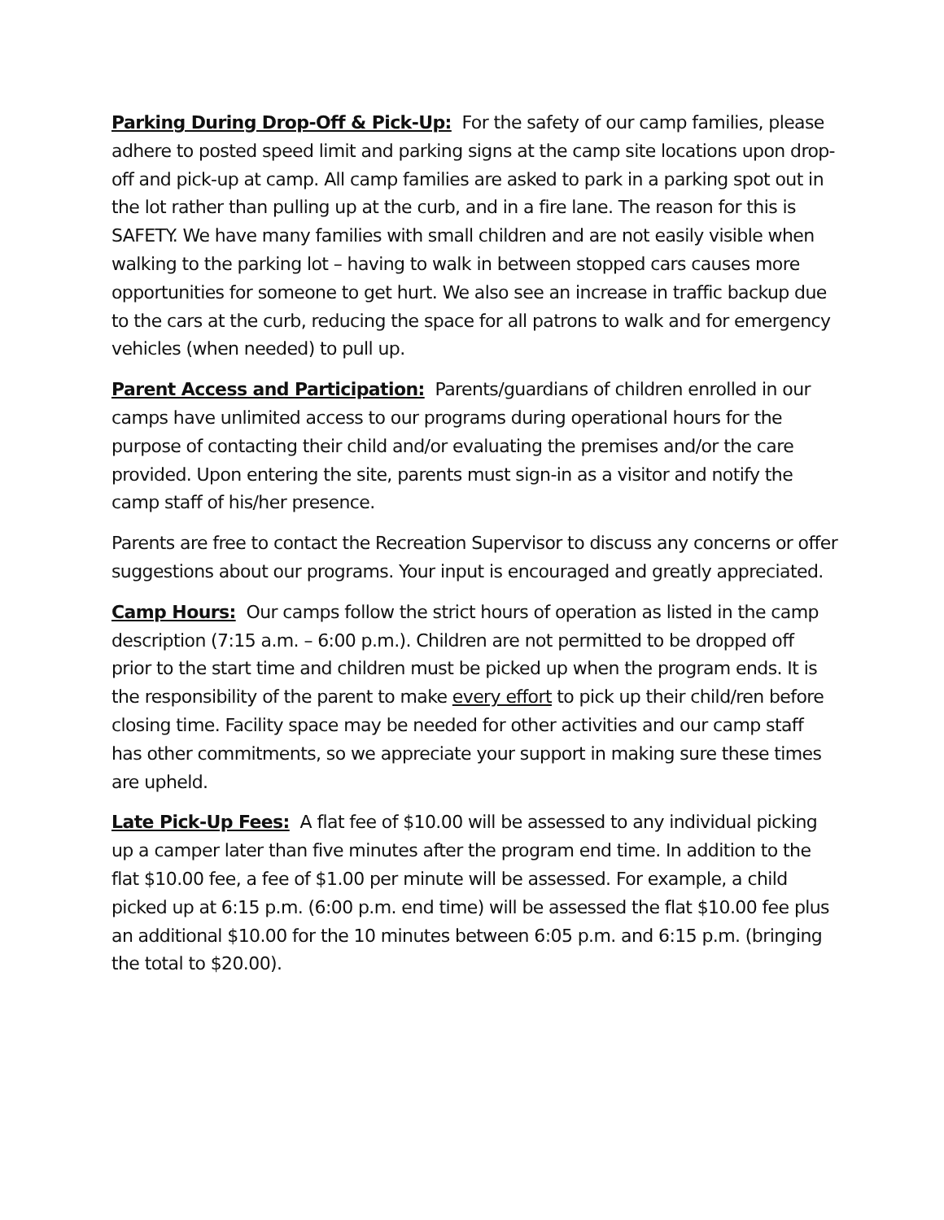Parking During Drop-Off & Pick-Up: For the safety of our camp families, please adhere to posted speed limit and parking signs at the camp site locations upon drop-off and pick-up at camp. All camp families are asked to park in a parking spot out in the lot rather than pulling up at the curb, and in a fire lane. The reason for this is SAFETY. We have many families with small children and are not easily visible when walking to the parking lot – having to walk in between stopped cars causes more opportunities for someone to get hurt. We also see an increase in traffic backup due to the cars at the curb, reducing the space for all patrons to walk and for emergency vehicles (when needed) to pull up.
Parent Access and Participation: Parents/guardians of children enrolled in our camps have unlimited access to our programs during operational hours for the purpose of contacting their child and/or evaluating the premises and/or the care provided. Upon entering the site, parents must sign-in as a visitor and notify the camp staff of his/her presence.
Parents are free to contact the Recreation Supervisor to discuss any concerns or offer suggestions about our programs. Your input is encouraged and greatly appreciated.
Camp Hours: Our camps follow the strict hours of operation as listed in the camp description (7:15 a.m. – 6:00 p.m.). Children are not permitted to be dropped off prior to the start time and children must be picked up when the program ends. It is the responsibility of the parent to make every effort to pick up their child/ren before closing time. Facility space may be needed for other activities and our camp staff has other commitments, so we appreciate your support in making sure these times are upheld.
Late Pick-Up Fees: A flat fee of $10.00 will be assessed to any individual picking up a camper later than five minutes after the program end time. In addition to the flat $10.00 fee, a fee of $1.00 per minute will be assessed. For example, a child picked up at 6:15 p.m. (6:00 p.m. end time) will be assessed the flat $10.00 fee plus an additional $10.00 for the 10 minutes between 6:05 p.m. and 6:15 p.m. (bringing the total to $20.00).